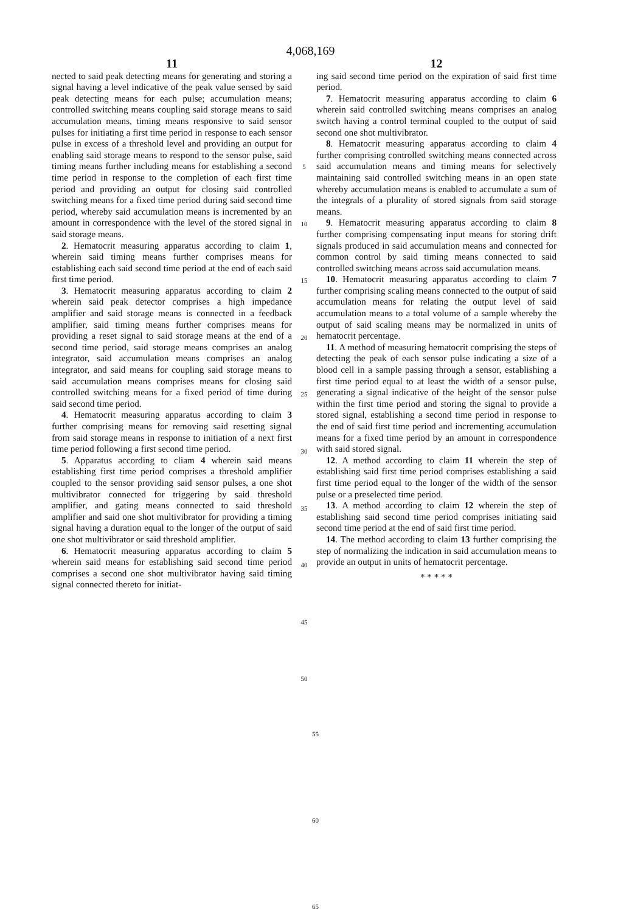4,068,169
11
nected to said peak detecting means for generating and storing a signal having a level indicative of the peak value sensed by said peak detecting means for each pulse; accumulation means; controlled switching means coupling said storage means to said accumulation means, timing means responsive to said sensor pulses for initiating a first time period in response to each sensor pulse in excess of a threshold level and providing an output for enabling said storage means to respond to the sensor pulse, said timing means further including means for establishing a second time period in response to the completion of each first time period and providing an output for closing said controlled switching means for a fixed time period during said second time period, whereby said accumulation means is incremented by an amount in correspondence with the level of the stored signal in said storage means.
2. Hematocrit measuring apparatus according to claim 1, wherein said timing means further comprises means for establishing each said second time period at the end of each said first time period.
3. Hematocrit measuring apparatus according to claim 2 wherein said peak detector comprises a high impedance amplifier and said storage means is connected in a feedback amplifier, said timing means further comprises means for providing a reset signal to said storage means at the end of a second time period, said storage means comprises an analog integrator, said accumulation means comprises an analog integrator, and said means for coupling said storage means to said accumulation means comprises means for closing said controlled switching means for a fixed period of time during said second time period.
4. Hematocrit measuring apparatus according to claim 3 further comprising means for removing said resetting signal from said storage means in response to initiation of a next first time period following a first second time period.
5. Apparatus according to cliam 4 wherein said means establishing first time period comprises a threshold amplifier coupled to the sensor providing said sensor pulses, a one shot multivibrator connected for triggering by said threshold amplifier, and gating means connected to said threshold amplifier and said one shot multivibrator for providing a timing signal having a duration equal to the longer of the output of said one shot multivibrator or said threshold amplifier.
6. Hematocrit measuring apparatus according to claim 5 wherein said means for establishing said second time period comprises a second one shot multivibrator having said timing signal connected thereto for initiat-
5
10
15
20
25
30
35
40
45
50
12
ing said second time period on the expiration of said first time period.
7. Hematocrit measuring apparatus according to claim 6 wherein said controlled switching means comprises an analog switch having a control terminal coupled to the output of said second one shot multivibrator.
8. Hematocrit measuring apparatus according to claim 4 further comprising controlled switching means connected across said accumulation means and timing means for selectively maintaining said controlled switching means in an open state whereby accumulation means is enabled to accumulate a sum of the integrals of a plurality of stored signals from said storage means.
9. Hematocrit measuring apparatus according to claim 8 further comprising compensating input means for storing drift signals produced in said accumulation means and connected for common control by said timing means connected to said controlled switching means across said accumulation means.
10. Hematocrit measuring apparatus according to claim 7 further comprising scaling means connected to the output of said accumulation means for relating the output level of said accumulation means to a total volume of a sample whereby the output of said scaling means may be normalized in units of hematocrit percentage.
11. A method of measuring hematocrit comprising the steps of detecting the peak of each sensor pulse indicating a size of a blood cell in a sample passing through a sensor, establishing a first time period equal to at least the width of a sensor pulse, generating a signal indicative of the height of the sensor pulse within the first time period and storing the signal to provide a stored signal, establishing a second time period in response to the end of said first time period and incrementing accumulation means for a fixed time period by an amount in correspondence with said stored signal.
12. A method according to claim 11 wherein the step of establishing said first time period comprises establishing a said first time period equal to the longer of the width of the sensor pulse or a preselected time period.
13. A method according to claim 12 wherein the step of establishing said second time period comprises initiating said second time period at the end of said first time period.
14. The method according to claim 13 further comprising the step of normalizing the indication in said accumulation means to provide an output in units of hematocrit percentage.
* * * * *
55
60
65